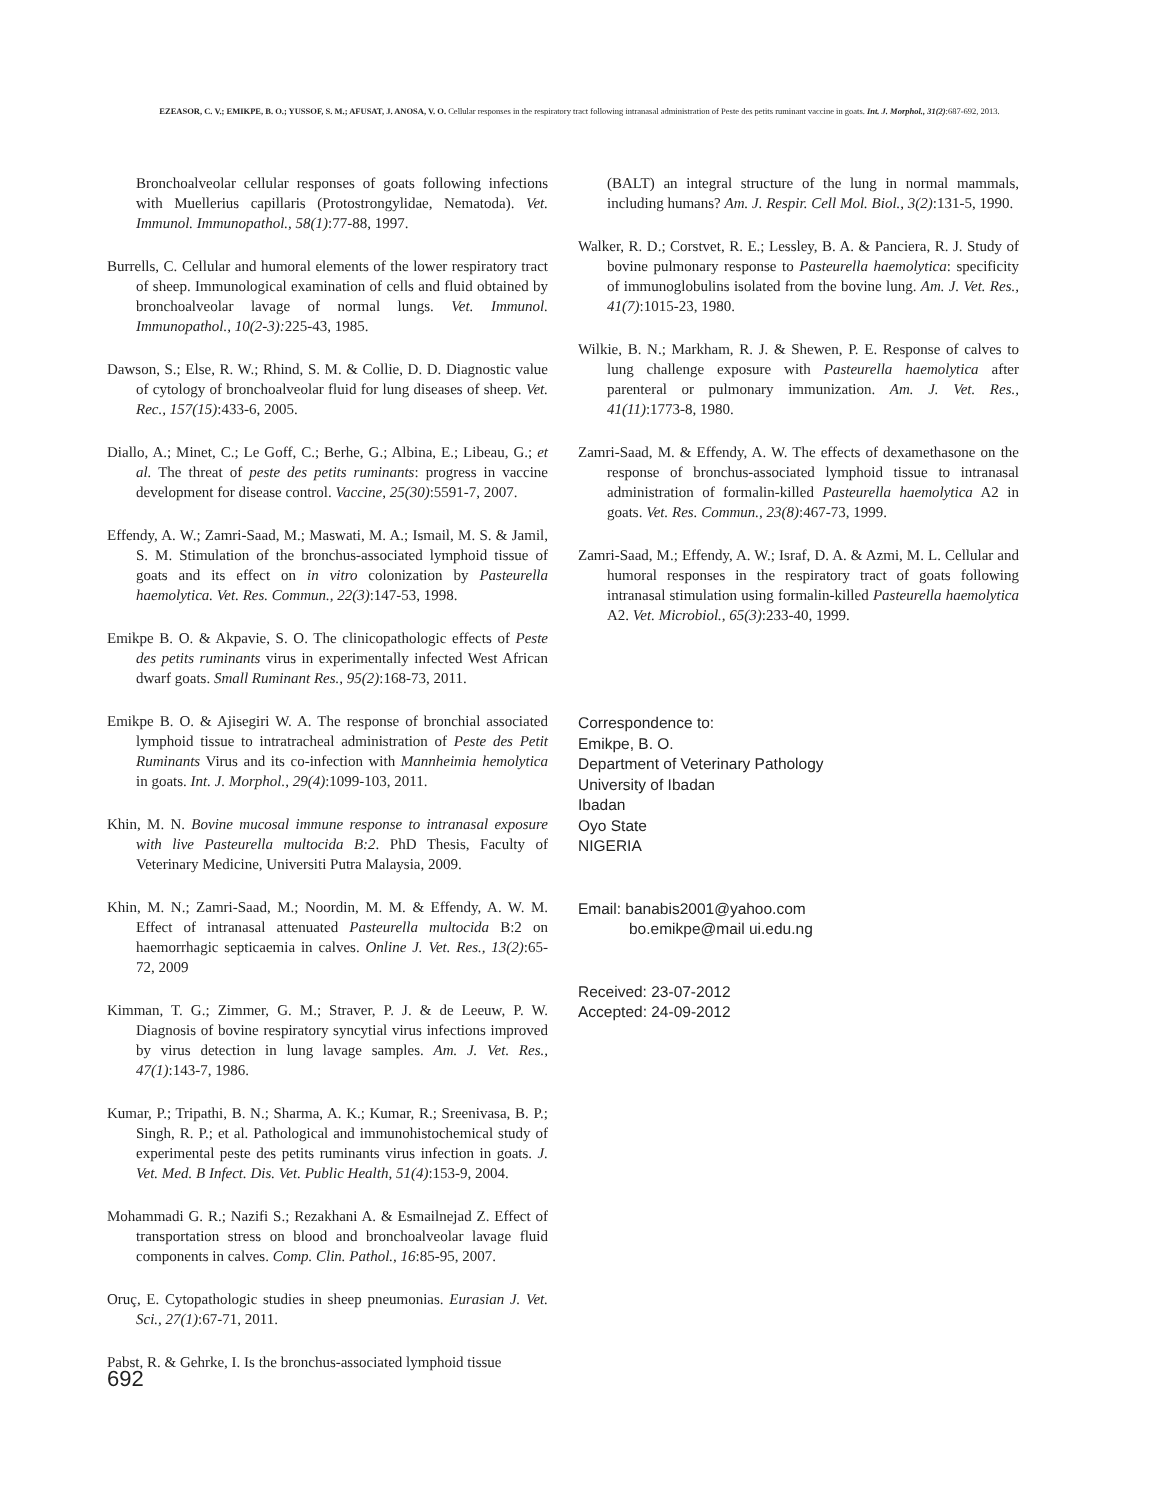EZEASOR, C. V.; EMIKPE, B. O.; YUSSOF, S. M.; AFUSAT, J. ANOSA, V. O. Cellular responses in the respiratory tract following intranasal administration of Peste des petits ruminant vaccine in goats. Int. J. Morphol., 31(2):687-692, 2013.
Bronchoalveolar cellular responses of goats following infections with Muellerius capillaris (Protostrongylidae, Nematoda). Vet. Immunol. Immunopathol., 58(1):77-88, 1997.
Burrells, C. Cellular and humoral elements of the lower respiratory tract of sheep. Immunological examination of cells and fluid obtained by bronchoalveolar lavage of normal lungs. Vet. Immunol. Immunopathol., 10(2-3): 225-43, 1985.
Dawson, S.; Else, R. W.; Rhind, S. M. & Collie, D. D. Diagnostic value of cytology of bronchoalveolar fluid for lung diseases of sheep. Vet. Rec., 157(15):433-6, 2005.
Diallo, A.; Minet, C.; Le Goff, C.; Berhe, G.; Albina, E.; Libeau, G.; et al. The threat of peste des petits ruminants: progress in vaccine development for disease control. Vaccine, 25(30):5591-7, 2007.
Effendy, A. W.; Zamri-Saad, M.; Maswati, M. A.; Ismail, M. S. & Jamil, S. M. Stimulation of the bronchus-associated lymphoid tissue of goats and its effect on in vitro colonization by Pasteurella haemolytica. Vet. Res. Commun., 22(3):147-53, 1998.
Emikpe B. O. & Akpavie, S. O. The clinicopathologic effects of Peste des petits ruminants virus in experimentally infected West African dwarf goats. Small Ruminant Res., 95(2):168-73, 2011.
Emikpe B. O. & Ajisegiri W. A. The response of bronchial associated lymphoid tissue to intratracheal administration of Peste des Petit Ruminants Virus and its co-infection with Mannheimia hemolytica in goats. Int. J. Morphol., 29(4):1099-103, 2011.
Khin, M. N. Bovine mucosal immune response to intranasal exposure with live Pasteurella multocida B:2. PhD Thesis, Faculty of Veterinary Medicine, Universiti Putra Malaysia, 2009.
Khin, M. N.; Zamri-Saad, M.; Noordin, M. M. & Effendy, A. W. M. Effect of intranasal attenuated Pasteurella multocida B:2 on haemorrhagic septicaemia in calves. Online J. Vet. Res., 13(2):65-72, 2009
Kimman, T. G.; Zimmer, G. M.; Straver, P. J. & de Leeuw, P. W. Diagnosis of bovine respiratory syncytial virus infections improved by virus detection in lung lavage samples. Am. J. Vet. Res., 47(1):143-7, 1986.
Kumar, P.; Tripathi, B. N.; Sharma, A. K.; Kumar, R.; Sreenivasa, B. P.; Singh, R. P.; et al. Pathological and immunohistochemical study of experimental peste des petits ruminants virus infection in goats. J. Vet. Med. B Infect. Dis. Vet. Public Health, 51(4):153-9, 2004.
Mohammadi G. R.; Nazifi S.; Rezakhani A. & Esmailnejad Z. Effect of transportation stress on blood and bronchoalveolar lavage fluid components in calves. Comp. Clin. Pathol., 16:85-95, 2007.
Oruç, E. Cytopathologic studies in sheep pneumonias. Eurasian J. Vet. Sci., 27(1):67-71, 2011.
Pabst, R. & Gehrke, I. Is the bronchus-associated lymphoid tissue
(BALT) an integral structure of the lung in normal mammals, including humans? Am. J. Respir. Cell Mol. Biol., 3(2):131-5, 1990.
Walker, R. D.; Corstvet, R. E.; Lessley, B. A. & Panciera, R. J. Study of bovine pulmonary response to Pasteurella haemolytica: specificity of immunoglobulins isolated from the bovine lung. Am. J. Vet. Res., 41(7):1015-23, 1980.
Wilkie, B. N.; Markham, R. J. & Shewen, P. E. Response of calves to lung challenge exposure with Pasteurella haemolytica after parenteral or pulmonary immunization. Am. J. Vet. Res., 41(11):1773-8, 1980.
Zamri-Saad, M. & Effendy, A. W. The effects of dexamethasone on the response of bronchus-associated lymphoid tissue to intranasal administration of formalin-killed Pasteurella haemolytica A2 in goats. Vet. Res. Commun., 23(8):467-73, 1999.
Zamri-Saad, M.; Effendy, A. W.; Israf, D. A. & Azmi, M. L. Cellular and humoral responses in the respiratory tract of goats following intranasal stimulation using formalin-killed Pasteurella haemolytica A2. Vet. Microbiol., 65(3):233-40, 1999.
Correspondence to:
Emikpe, B. O.
Department of Veterinary Pathology
University of Ibadan
Ibadan
Oyo State
NIGERIA
Email: banabis2001@yahoo.com
bo.emikpe@mail ui.edu.ng
Received: 23-07-2012
Accepted: 24-09-2012
692